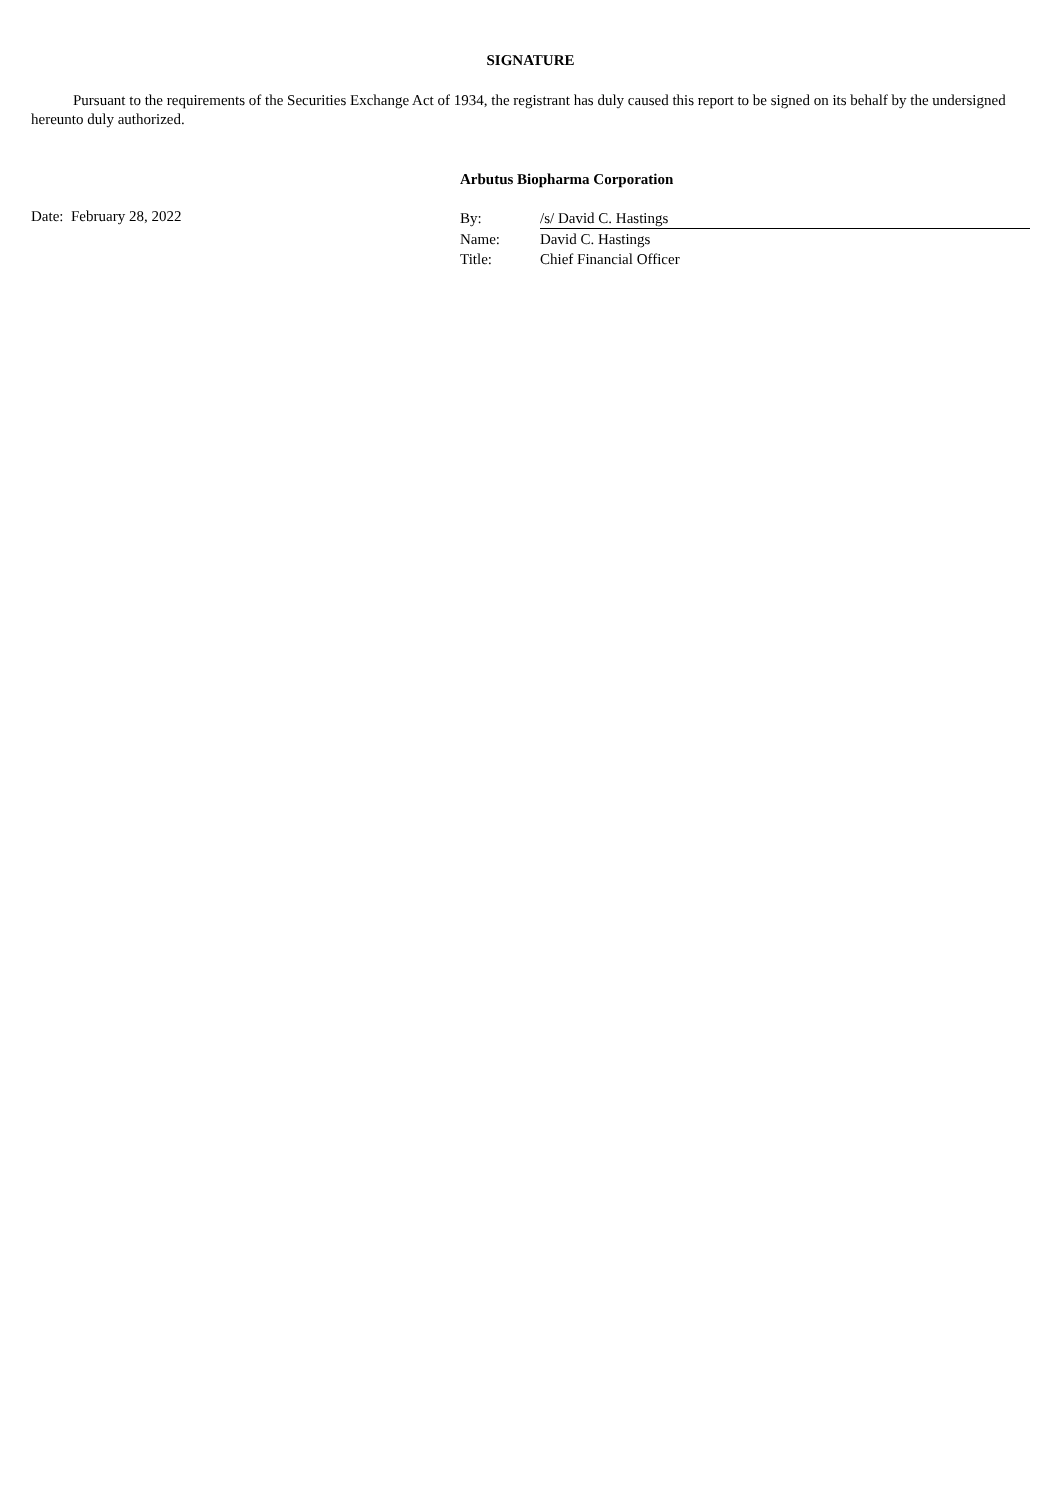SIGNATURE
Pursuant to the requirements of the Securities Exchange Act of 1934, the registrant has duly caused this report to be signed on its behalf by the undersigned hereunto duly authorized.
Arbutus Biopharma Corporation
Date: February 28, 2022
| By: | /s/ David C. Hastings |
| Name: | David C. Hastings |
| Title: | Chief Financial Officer |